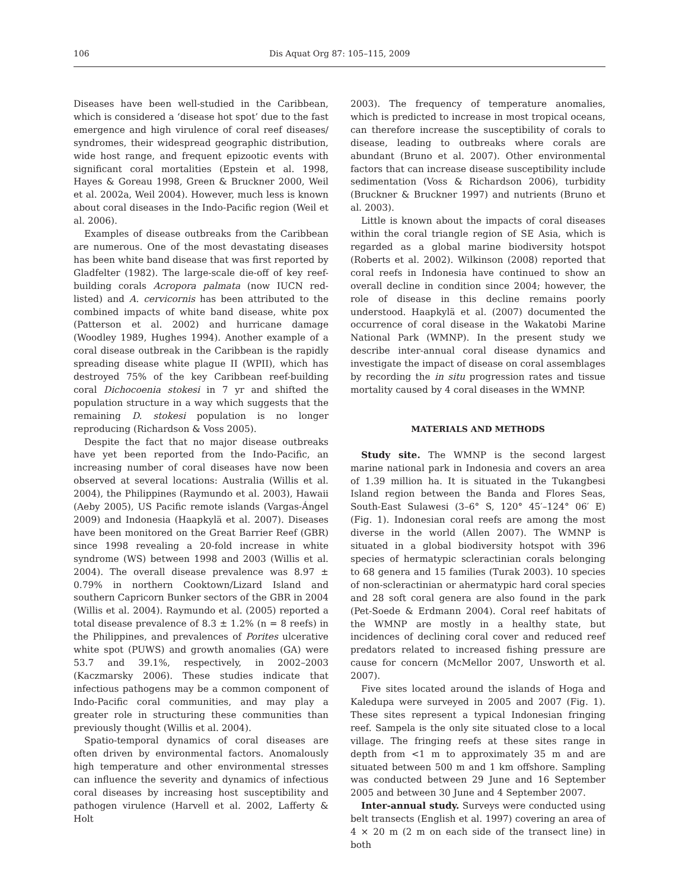106 Dis Aquat Org 87: 105–115, 2009
Diseases have been well-studied in the Caribbean, which is considered a ‘disease hot spot’ due to the fast emergence and high virulence of coral reef diseases/ syndromes, their widespread geographic distribution, wide host range, and frequent epizootic events with significant coral mortalities (Epstein et al. 1998, Hayes & Goreau 1998, Green & Bruckner 2000, Weil et al. 2002a, Weil 2004). However, much less is known about coral diseases in the Indo-Pacific region (Weil et al. 2006).
Examples of disease outbreaks from the Caribbean are numerous. One of the most devastating diseases has been white band disease that was first reported by Gladfelter (1982). The large-scale die-off of key reef-building corals Acropora palmata (now IUCN red-listed) and A. cervicornis has been attributed to the combined impacts of white band disease, white pox (Patterson et al. 2002) and hurricane damage (Woodley 1989, Hughes 1994). Another example of a coral disease outbreak in the Caribbean is the rapidly spreading disease white plague II (WPII), which has destroyed 75% of the key Caribbean reef-building coral Dichocoenia stokesi in 7 yr and shifted the population structure in a way which suggests that the remaining D. stokesi population is no longer reproducing (Richardson & Voss 2005).
Despite the fact that no major disease outbreaks have yet been reported from the Indo-Pacific, an increasing number of coral diseases have now been observed at several locations: Australia (Willis et al. 2004), the Philippines (Raymundo et al. 2003), Hawaii (Aeby 2005), US Pacific remote islands (Vargas-Ángel 2009) and Indonesia (Haapkylä et al. 2007). Diseases have been monitored on the Great Barrier Reef (GBR) since 1998 revealing a 20-fold increase in white syndrome (WS) between 1998 and 2003 (Willis et al. 2004). The overall disease prevalence was 8.97 ± 0.79% in northern Cooktown/Lizard Island and southern Capricorn Bunker sectors of the GBR in 2004 (Willis et al. 2004). Raymundo et al. (2005) reported a total disease prevalence of 8.3 ± 1.2% (n = 8 reefs) in the Philippines, and prevalences of Porites ulcerative white spot (PUWS) and growth anomalies (GA) were 53.7 and 39.1%, respectively, in 2002–2003 (Kaczmarsky 2006). These studies indicate that infectious pathogens may be a common component of Indo-Pacific coral communities, and may play a greater role in structuring these communities than previously thought (Willis et al. 2004).
Spatio-temporal dynamics of coral diseases are often driven by environmental factors. Anomalously high temperature and other environmental stresses can influence the severity and dynamics of infectious coral diseases by increasing host susceptibility and pathogen virulence (Harvell et al. 2002, Lafferty & Holt
2003). The frequency of temperature anomalies, which is predicted to increase in most tropical oceans, can therefore increase the susceptibility of corals to disease, leading to outbreaks where corals are abundant (Bruno et al. 2007). Other environmental factors that can increase disease susceptibility include sedimentation (Voss & Richardson 2006), turbidity (Bruckner & Bruckner 1997) and nutrients (Bruno et al. 2003).
Little is known about the impacts of coral diseases within the coral triangle region of SE Asia, which is regarded as a global marine biodiversity hotspot (Roberts et al. 2002). Wilkinson (2008) reported that coral reefs in Indonesia have continued to show an overall decline in condition since 2004; however, the role of disease in this decline remains poorly understood. Haapkylä et al. (2007) documented the occurrence of coral disease in the Wakatobi Marine National Park (WMNP). In the present study we describe inter-annual coral disease dynamics and investigate the impact of disease on coral assemblages by recording the in situ progression rates and tissue mortality caused by 4 coral diseases in the WMNP.
MATERIALS AND METHODS
Study site. The WMNP is the second largest marine national park in Indonesia and covers an area of 1.39 million ha. It is situated in the Tukangbesi Island region between the Banda and Flores Seas, South-East Sulawesi (3–6° S, 120° 45′–124° 06′ E) (Fig. 1). Indonesian coral reefs are among the most diverse in the world (Allen 2007). The WMNP is situated in a global biodiversity hotspot with 396 species of hermatypic scleractinian corals belonging to 68 genera and 15 families (Turak 2003). 10 species of non-scleractinian or ahermatypic hard coral species and 28 soft coral genera are also found in the park (Pet-Soede & Erdmann 2004). Coral reef habitats of the WMNP are mostly in a healthy state, but incidences of declining coral cover and reduced reef predators related to increased fishing pressure are cause for concern (McMellor 2007, Unsworth et al. 2007).
Five sites located around the islands of Hoga and Kaledupa were surveyed in 2005 and 2007 (Fig. 1). These sites represent a typical Indonesian fringing reef. Sampela is the only site situated close to a local village. The fringing reefs at these sites range in depth from <1 m to approximately 35 m and are situated between 500 m and 1 km offshore. Sampling was conducted between 29 June and 16 September 2005 and between 30 June and 4 September 2007.
Inter-annual study. Surveys were conducted using belt transects (English et al. 1997) covering an area of 4 × 20 m (2 m on each side of the transect line) in both